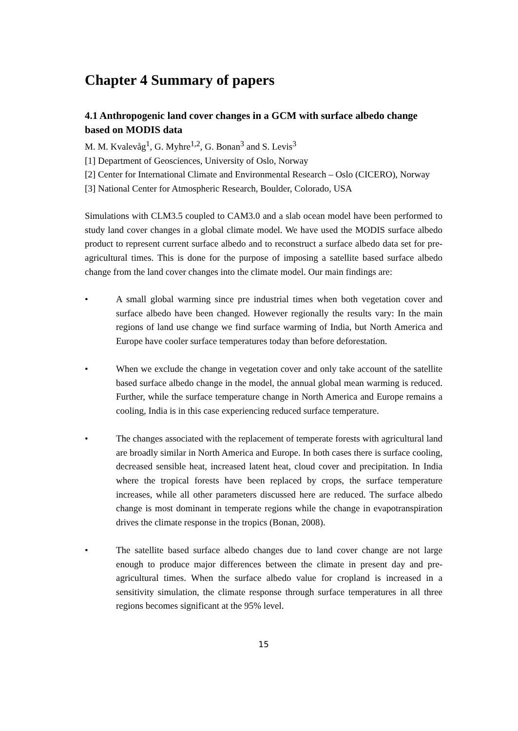Chapter 4 Summary of papers
4.1 Anthropogenic land cover changes in a GCM with surface albedo change based on MODIS data
M. M. Kvalevåg<sup>1</sup>, G. Myhre<sup>1,2</sup>, G. Bonan<sup>3</sup> and S. Levis<sup>3</sup>
[1] Department of Geosciences, University of Oslo, Norway
[2] Center for International Climate and Environmental Research – Oslo (CICERO), Norway
[3] National Center for Atmospheric Research, Boulder, Colorado, USA
Simulations with CLM3.5 coupled to CAM3.0 and a slab ocean model have been performed to study land cover changes in a global climate model. We have used the MODIS surface albedo product to represent current surface albedo and to reconstruct a surface albedo data set for pre-agricultural times. This is done for the purpose of imposing a satellite based surface albedo change from the land cover changes into the climate model. Our main findings are:
• A small global warming since pre industrial times when both vegetation cover and surface albedo have been changed. However regionally the results vary: In the main regions of land use change we find surface warming of India, but North America and Europe have cooler surface temperatures today than before deforestation.
• When we exclude the change in vegetation cover and only take account of the satellite based surface albedo change in the model, the annual global mean warming is reduced. Further, while the surface temperature change in North America and Europe remains a cooling, India is in this case experiencing reduced surface temperature.
• The changes associated with the replacement of temperate forests with agricultural land are broadly similar in North America and Europe. In both cases there is surface cooling, decreased sensible heat, increased latent heat, cloud cover and precipitation. In India where the tropical forests have been replaced by crops, the surface temperature increases, while all other parameters discussed here are reduced. The surface albedo change is most dominant in temperate regions while the change in evapotranspiration drives the climate response in the tropics (Bonan, 2008).
• The satellite based surface albedo changes due to land cover change are not large enough to produce major differences between the climate in present day and pre-agricultural times. When the surface albedo value for cropland is increased in a sensitivity simulation, the climate response through surface temperatures in all three regions becomes significant at the 95% level.
15